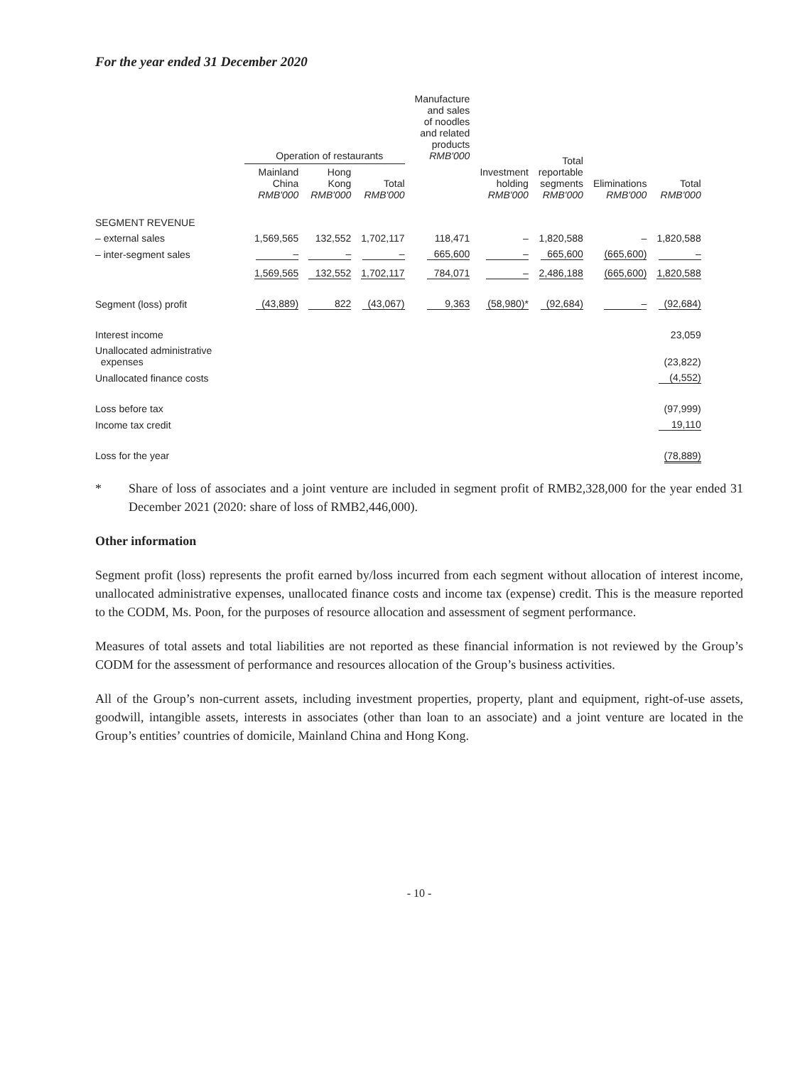For the year ended 31 December 2020
| | Operation of restaurants | | | Manufacture and sales of noodles and related products RMB'000 | Investment holding RMB'000 | Total reportable segments RMB'000 | Eliminations RMB'000 | Total RMB'000 |
| --- | --- | --- | --- | --- | --- | --- | --- | --- |
| | Mainland China RMB'000 | Hong Kong RMB'000 | Total RMB'000 | | | | | |
| SEGMENT REVENUE | | | | | | | | |
| – external sales | 1,569,565 | 132,552 | 1,702,117 | 118,471 | – | 1,820,588 | – | 1,820,588 |
| – inter-segment sales | – | – | – | 665,600 | – | 665,600 | (665,600) | – |
| | 1,569,565 | 132,552 | 1,702,117 | 784,071 | – | 2,486,188 | (665,600) | 1,820,588 |
| Segment (loss) profit | (43,889) | 822 | (43,067) | 9,363 | (58,980)* | (92,684) | – | (92,684) |
| Interest income | | | | | | | | 23,059 |
| Unallocated administrative expenses | | | | | | | | (23,822) |
| Unallocated finance costs | | | | | | | | (4,552) |
| Loss before tax | | | | | | | | (97,999) |
| Income tax credit | | | | | | | | 19,110 |
| Loss for the year | | | | | | | | (78,889) |
* Share of loss of associates and a joint venture are included in segment profit of RMB2,328,000 for the year ended 31 December 2021 (2020: share of loss of RMB2,446,000).
Other information
Segment profit (loss) represents the profit earned by/loss incurred from each segment without allocation of interest income, unallocated administrative expenses, unallocated finance costs and income tax (expense) credit. This is the measure reported to the CODM, Ms. Poon, for the purposes of resource allocation and assessment of segment performance.
Measures of total assets and total liabilities are not reported as these financial information is not reviewed by the Group’s CODM for the assessment of performance and resources allocation of the Group’s business activities.
All of the Group’s non-current assets, including investment properties, property, plant and equipment, right-of-use assets, goodwill, intangible assets, interests in associates (other than loan to an associate) and a joint venture are located in the Group’s entities’ countries of domicile, Mainland China and Hong Kong.
- 10 -